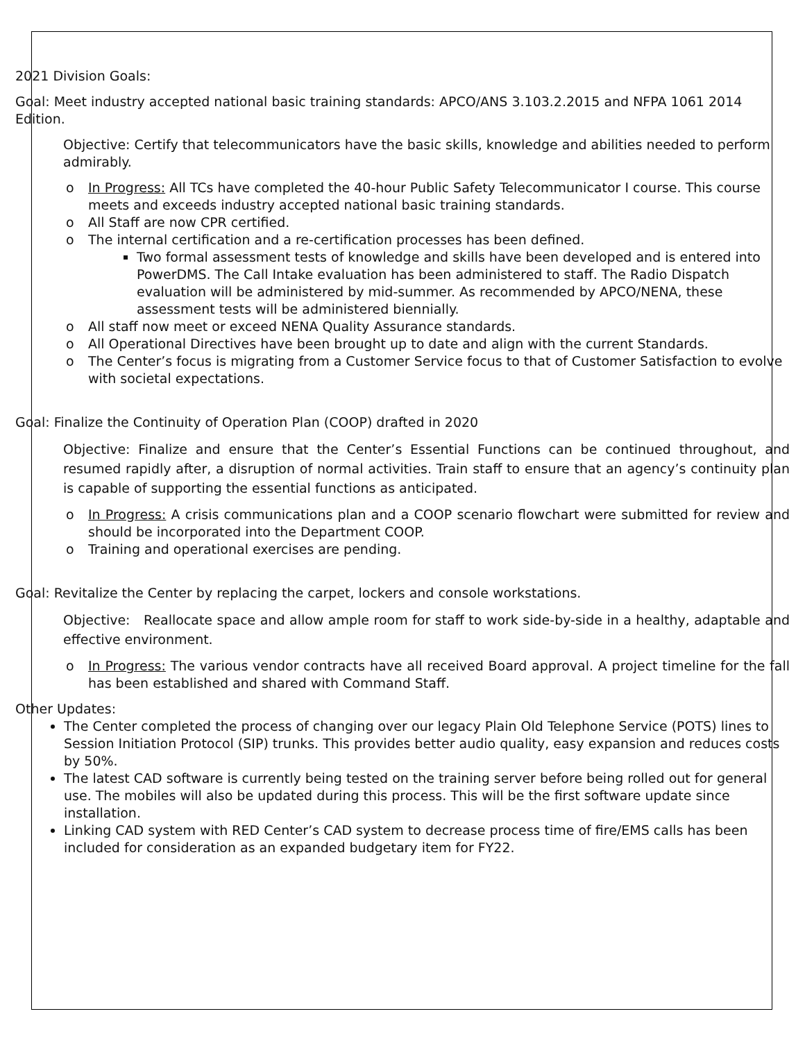2021 Division Goals:
Goal: Meet industry accepted national basic training standards: APCO/ANS 3.103.2.2015 and NFPA 1061 2014 Edition.
Objective: Certify that telecommunicators have the basic skills, knowledge and abilities needed to perform admirably.
o In Progress: All TCs have completed the 40-hour Public Safety Telecommunicator I course. This course meets and exceeds industry accepted national basic training standards.
o All Staff are now CPR certified.
o The internal certification and a re-certification processes has been defined.
Two formal assessment tests of knowledge and skills have been developed and is entered into PowerDMS. The Call Intake evaluation has been administered to staff. The Radio Dispatch evaluation will be administered by mid-summer. As recommended by APCO/NENA, these assessment tests will be administered biennially.
o All staff now meet or exceed NENA Quality Assurance standards.
o All Operational Directives have been brought up to date and align with the current Standards.
o The Center’s focus is migrating from a Customer Service focus to that of Customer Satisfaction to evolve with societal expectations.
Goal: Finalize the Continuity of Operation Plan (COOP) drafted in 2020
Objective: Finalize and ensure that the Center’s Essential Functions can be continued throughout, and resumed rapidly after, a disruption of normal activities. Train staff to ensure that an agency’s continuity plan is capable of supporting the essential functions as anticipated.
o In Progress: A crisis communications plan and a COOP scenario flowchart were submitted for review and should be incorporated into the Department COOP.
o Training and operational exercises are pending.
Goal: Revitalize the Center by replacing the carpet, lockers and console workstations.
Objective: Reallocate space and allow ample room for staff to work side-by-side in a healthy, adaptable and effective environment.
o In Progress: The various vendor contracts have all received Board approval. A project timeline for the fall has been established and shared with Command Staff.
Other Updates:
The Center completed the process of changing over our legacy Plain Old Telephone Service (POTS) lines to Session Initiation Protocol (SIP) trunks. This provides better audio quality, easy expansion and reduces costs by 50%.
The latest CAD software is currently being tested on the training server before being rolled out for general use. The mobiles will also be updated during this process. This will be the first software update since installation.
Linking CAD system with RED Center’s CAD system to decrease process time of fire/EMS calls has been included for consideration as an expanded budgetary item for FY22.